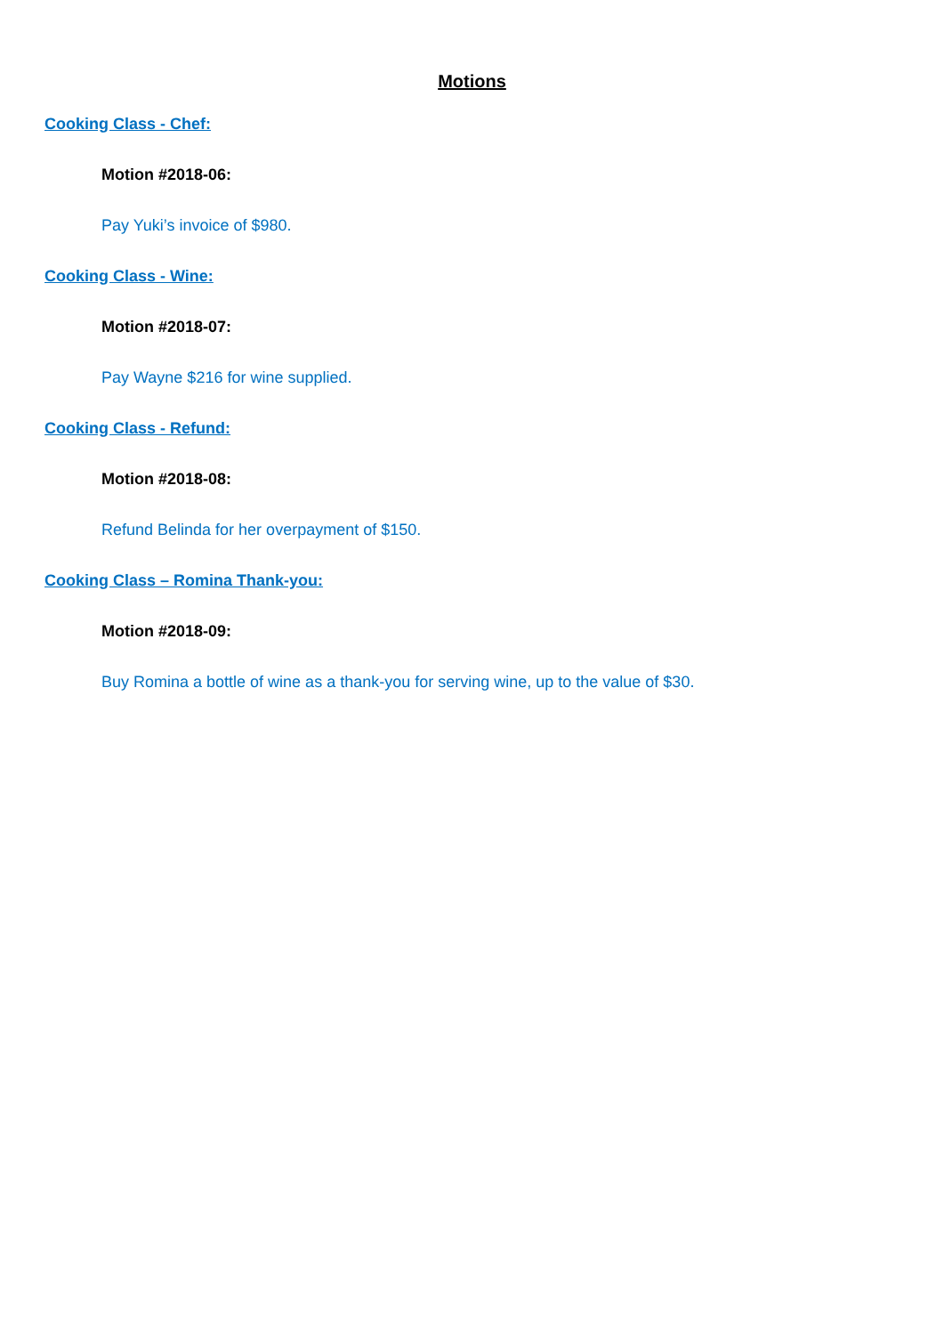Motions
Cooking Class - Chef:
Motion #2018-06:
Pay Yuki’s invoice of $980.
Cooking Class - Wine:
Motion #2018-07:
Pay Wayne $216 for wine supplied.
Cooking Class - Refund:
Motion #2018-08:
Refund Belinda for her overpayment of $150.
Cooking Class – Romina Thank-you:
Motion #2018-09:
Buy Romina a bottle of wine as a thank-you for serving wine, up to the value of $30.